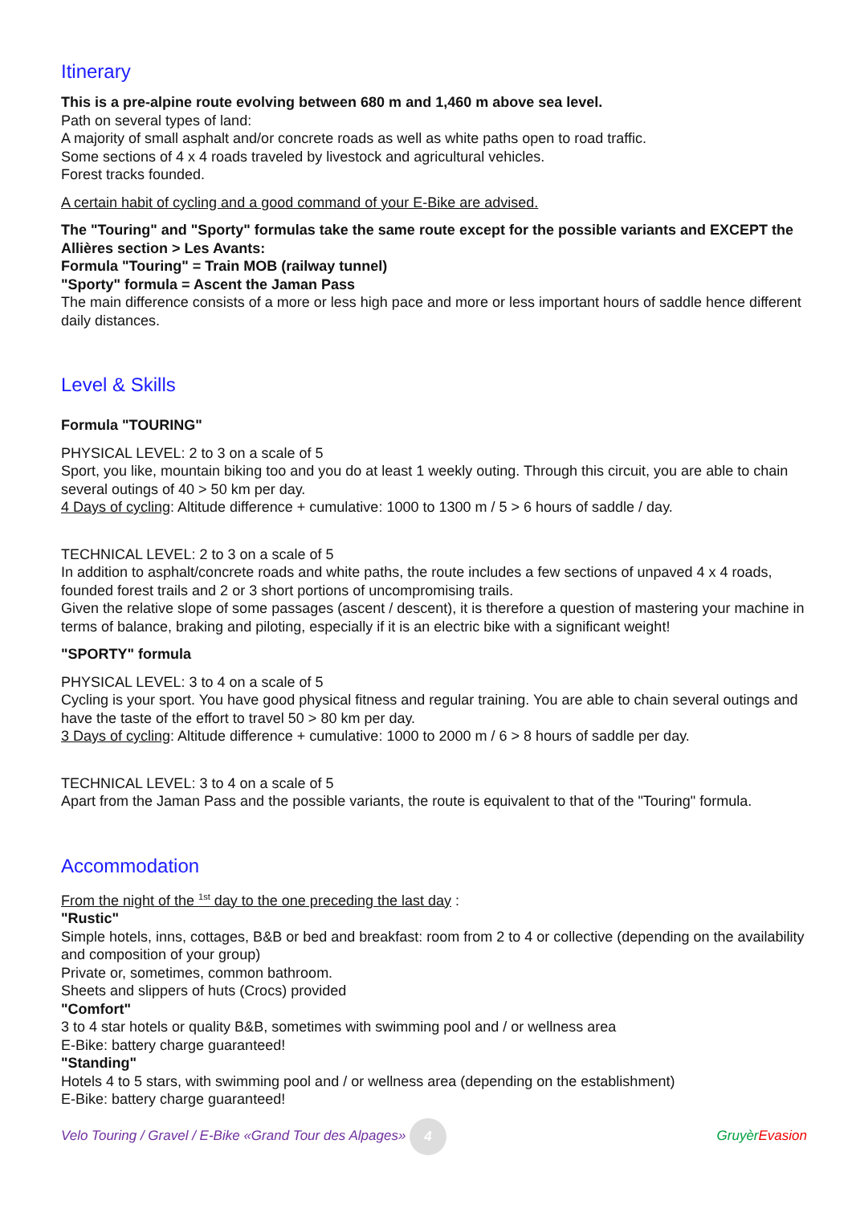Itinerary
This is a pre-alpine route evolving between 680 m and 1,460 m above sea level.
Path on several types of land:
A majority of small asphalt and/or concrete roads as well as white paths open to road traffic.
Some sections of 4 x 4 roads traveled by livestock and agricultural vehicles.
Forest tracks founded.
A certain habit of cycling and a good command of your E-Bike are advised.
The "Touring" and "Sporty" formulas take the same route except for the possible variants and EXCEPT the Allières section > Les Avants:
Formula "Touring" = Train MOB (railway tunnel)
"Sporty" formula = Ascent the Jaman Pass
The main difference consists of a more or less high pace and more or less important hours of saddle hence different daily distances.
Level & Skills
Formula "TOURING"
PHYSICAL LEVEL: 2 to 3 on a scale of 5
Sport, you like, mountain biking too and you do at least 1 weekly outing. Through this circuit, you are able to chain several outings of 40 > 50 km per day.
4 Days of cycling: Altitude difference + cumulative: 1000 to 1300 m / 5 > 6 hours of saddle / day.
TECHNICAL LEVEL: 2 to 3 on a scale of 5
In addition to asphalt/concrete roads and white paths, the route includes a few sections of unpaved 4 x 4 roads, founded forest trails and 2 or 3 short portions of uncompromising trails.
Given the relative slope of some passages (ascent / descent), it is therefore a question of mastering your machine in terms of balance, braking and piloting, especially if it is an electric bike with a significant weight!
"SPORTY" formula
PHYSICAL LEVEL: 3 to 4 on a scale of 5
Cycling is your sport. You have good physical fitness and regular training. You are able to chain several outings and have the taste of the effort to travel 50 > 80 km per day.
3 Days of cycling: Altitude difference + cumulative: 1000 to 2000 m / 6 > 8 hours of saddle per day.
TECHNICAL LEVEL: 3 to 4 on a scale of 5
Apart from the Jaman Pass and the possible variants, the route is equivalent to that of the "Touring" formula.
Accommodation
From the night of the <sup>1st</sup> day to the one preceding the last day :
"Rustic"
Simple hotels, inns, cottages, B&B or bed and breakfast: room from 2 to 4 or collective (depending on the availability and composition of your group)
Private or, sometimes, common bathroom.
Sheets and slippers of huts (Crocs) provided
"Comfort"
3 to 4 star hotels or quality B&B, sometimes with swimming pool and / or wellness area
E-Bike: battery charge guaranteed!
"Standing"
Hotels 4 to 5 stars, with swimming pool and / or wellness area (depending on the establishment)
E-Bike: battery charge guaranteed!
Velo Touring / Gravel / E-Bike «Grand Tour des Alpages» 4 Gruyèr Evasion